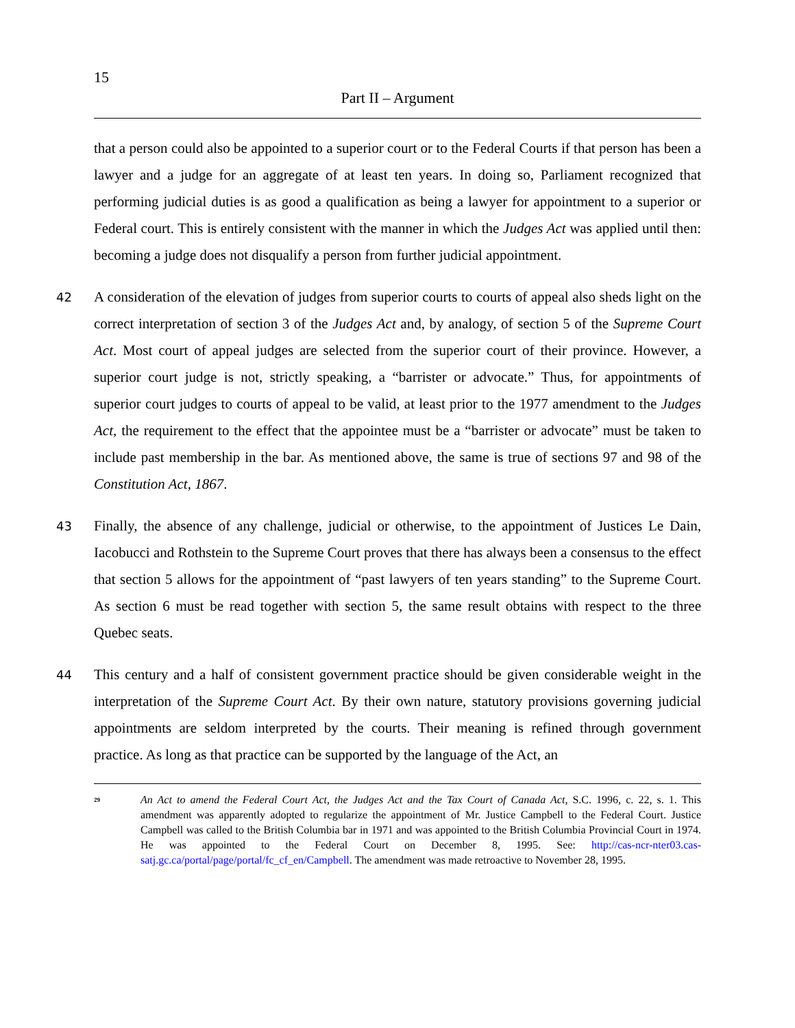15
Part II – Argument
that a person could also be appointed to a superior court or to the Federal Courts if that person has been a lawyer and a judge for an aggregate of at least ten years. In doing so, Parliament recognized that performing judicial duties is as good a qualification as being a lawyer for appointment to a superior or Federal court. This is entirely consistent with the manner in which the Judges Act was applied until then: becoming a judge does not disqualify a person from further judicial appointment.
42 A consideration of the elevation of judges from superior courts to courts of appeal also sheds light on the correct interpretation of section 3 of the Judges Act and, by analogy, of section 5 of the Supreme Court Act. Most court of appeal judges are selected from the superior court of their province. However, a superior court judge is not, strictly speaking, a “barrister or advocate.” Thus, for appointments of superior court judges to courts of appeal to be valid, at least prior to the 1977 amendment to the Judges Act, the requirement to the effect that the appointee must be a “barrister or advocate” must be taken to include past membership in the bar. As mentioned above, the same is true of sections 97 and 98 of the Constitution Act, 1867.
43 Finally, the absence of any challenge, judicial or otherwise, to the appointment of Justices Le Dain, Iacobucci and Rothstein to the Supreme Court proves that there has always been a consensus to the effect that section 5 allows for the appointment of “past lawyers of ten years standing” to the Supreme Court. As section 6 must be read together with section 5, the same result obtains with respect to the three Quebec seats.
44 This century and a half of consistent government practice should be given considerable weight in the interpretation of the Supreme Court Act. By their own nature, statutory provisions governing judicial appointments are seldom interpreted by the courts. Their meaning is refined through government practice. As long as that practice can be supported by the language of the Act, an
<sup>29</sup>
An Act to amend the Federal Court Act, the Judges Act and the Tax Court of Canada Act, S.C. 1996, c. 22, s. 1. This amendment was apparently adopted to regularize the appointment of Mr. Justice Campbell to the Federal Court. Justice Campbell was called to the British Columbia bar in 1971 and was appointed to the British Columbia Provincial Court in 1974. He was appointed to the Federal Court on December 8, 1995. See: http://cas-ncr-nter03.cas-satj.gc.ca/portal/page/portal/fc_cf_en/Campbell. The amendment was made retroactive to November 28, 1995.